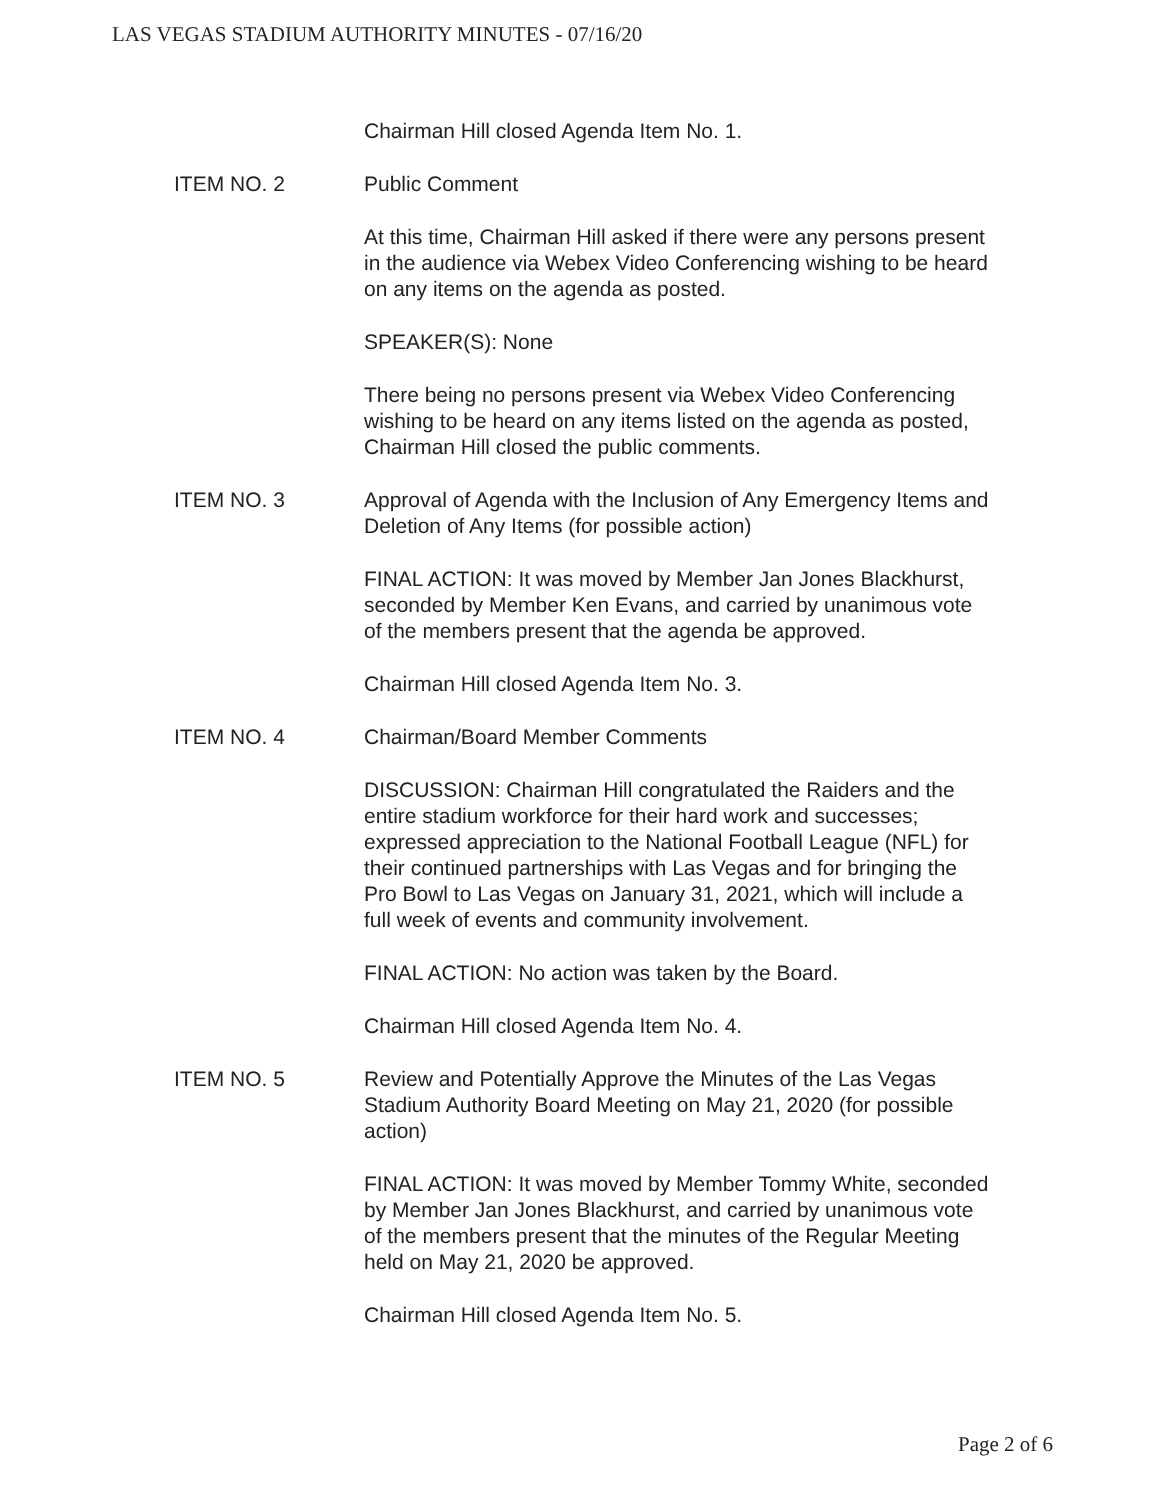LAS VEGAS STADIUM AUTHORITY MINUTES - 07/16/20
Chairman Hill closed Agenda Item No. 1.
ITEM NO. 2 Public Comment
At this time, Chairman Hill asked if there were any persons present in the audience via Webex Video Conferencing wishing to be heard on any items on the agenda as posted.
SPEAKER(S): None
There being no persons present via Webex Video Conferencing wishing to be heard on any items listed on the agenda as posted, Chairman Hill closed the public comments.
ITEM NO. 3 Approval of Agenda with the Inclusion of Any Emergency Items and Deletion of Any Items (for possible action)
FINAL ACTION: It was moved by Member Jan Jones Blackhurst, seconded by Member Ken Evans, and carried by unanimous vote of the members present that the agenda be approved.
Chairman Hill closed Agenda Item No. 3.
ITEM NO. 4 Chairman/Board Member Comments
DISCUSSION: Chairman Hill congratulated the Raiders and the entire stadium workforce for their hard work and successes; expressed appreciation to the National Football League (NFL) for their continued partnerships with Las Vegas and for bringing the Pro Bowl to Las Vegas on January 31, 2021, which will include a full week of events and community involvement.
FINAL ACTION: No action was taken by the Board.
Chairman Hill closed Agenda Item No. 4.
ITEM NO. 5 Review and Potentially Approve the Minutes of the Las Vegas Stadium Authority Board Meeting on May 21, 2020 (for possible action)
FINAL ACTION: It was moved by Member Tommy White, seconded by Member Jan Jones Blackhurst, and carried by unanimous vote of the members present that the minutes of the Regular Meeting held on May 21, 2020 be approved.
Chairman Hill closed Agenda Item No. 5.
Page 2 of 6